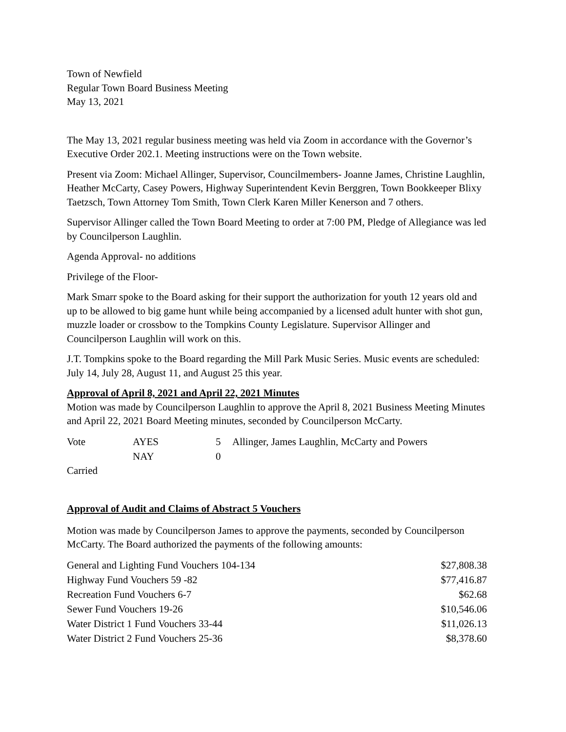Town of Newfield
Regular Town Board Business Meeting
May 13, 2021
The May 13, 2021 regular business meeting was held via Zoom in accordance with the Governor’s Executive Order 202.1. Meeting instructions were on the Town website.
Present via Zoom: Michael Allinger, Supervisor, Councilmembers- Joanne James, Christine Laughlin, Heather McCarty, Casey Powers, Highway Superintendent Kevin Berggren, Town Bookkeeper Blixy Taetzsch, Town Attorney Tom Smith, Town Clerk Karen Miller Kenerson and 7 others.
Supervisor Allinger called the Town Board Meeting to order at 7:00 PM, Pledge of Allegiance was led by Councilperson Laughlin.
Agenda Approval- no additions
Privilege of the Floor-
Mark Smarr spoke to the Board asking for their support the authorization for youth 12 years old and up to be allowed to big game hunt while being accompanied by a licensed adult hunter with shot gun, muzzle loader or crossbow to the Tompkins County Legislature. Supervisor Allinger and Councilperson Laughlin will work on this.
J.T. Tompkins spoke to the Board regarding the Mill Park Music Series. Music events are scheduled: July 14, July 28, August 11, and August 25 this year.
Approval of April 8, 2021 and April 22, 2021 Minutes
Motion was made by Councilperson Laughlin to approve the April 8, 2021 Business Meeting Minutes and April 22, 2021 Board Meeting minutes, seconded by Councilperson McCarty.
| Vote | AYES | 5 | Allinger, James Laughlin, McCarty and Powers |
| | NAY | 0 | |
Carried
Approval of Audit and Claims of Abstract 5 Vouchers
Motion was made by Councilperson James to approve the payments, seconded by Councilperson McCarty. The Board authorized the payments of the following amounts:
| General and Lighting Fund Vouchers 104-134 | $27,808.38 |
| Highway Fund Vouchers 59 -82 | $77,416.87 |
| Recreation Fund Vouchers 6-7 | $62.68 |
| Sewer Fund Vouchers 19-26 | $10,546.06 |
| Water District 1 Fund Vouchers 33-44 | $11,026.13 |
| Water District 2 Fund Vouchers 25-36 | $8,378.60 |